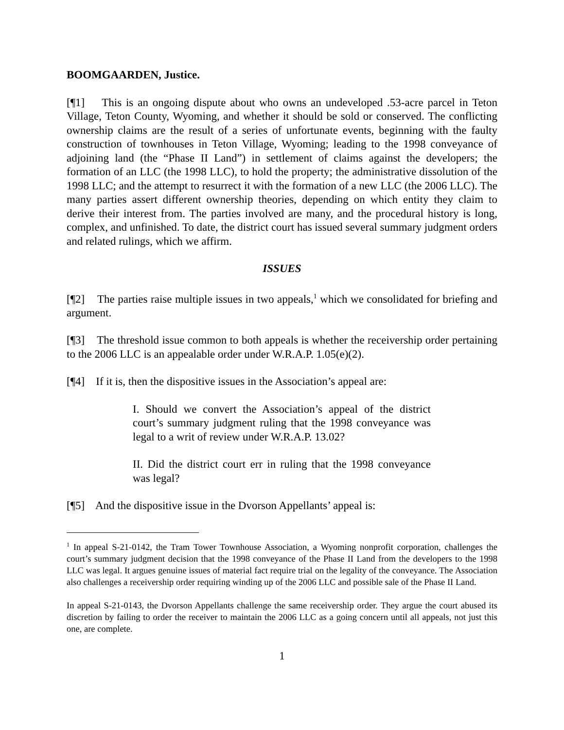BOOMGAARDEN, Justice.
[¶1] This is an ongoing dispute about who owns an undeveloped .53-acre parcel in Teton Village, Teton County, Wyoming, and whether it should be sold or conserved. The conflicting ownership claims are the result of a series of unfortunate events, beginning with the faulty construction of townhouses in Teton Village, Wyoming; leading to the 1998 conveyance of adjoining land (the “Phase II Land”) in settlement of claims against the developers; the formation of an LLC (the 1998 LLC), to hold the property; the administrative dissolution of the 1998 LLC; and the attempt to resurrect it with the formation of a new LLC (the 2006 LLC). The many parties assert different ownership theories, depending on which entity they claim to derive their interest from. The parties involved are many, and the procedural history is long, complex, and unfinished. To date, the district court has issued several summary judgment orders and related rulings, which we affirm.
ISSUES
[¶2] The parties raise multiple issues in two appeals,<sup>1</sup> which we consolidated for briefing and argument.
[¶3] The threshold issue common to both appeals is whether the receivership order pertaining to the 2006 LLC is an appealable order under W.R.A.P. 1.05(e)(2).
[¶4] If it is, then the dispositive issues in the Association’s appeal are:
I. Should we convert the Association’s appeal of the district court’s summary judgment ruling that the 1998 conveyance was legal to a writ of review under W.R.A.P. 13.02?
II. Did the district court err in ruling that the 1998 conveyance was legal?
[¶5] And the dispositive issue in the Dvorson Appellants’ appeal is:
<sup>1</sup> In appeal S-21-0142, the Tram Tower Townhouse Association, a Wyoming nonprofit corporation, challenges the court’s summary judgment decision that the 1998 conveyance of the Phase II Land from the developers to the 1998 LLC was legal. It argues genuine issues of material fact require trial on the legality of the conveyance. The Association also challenges a receivership order requiring winding up of the 2006 LLC and possible sale of the Phase II Land.
In appeal S-21-0143, the Dvorson Appellants challenge the same receivership order. They argue the court abused its discretion by failing to order the receiver to maintain the 2006 LLC as a going concern until all appeals, not just this one, are complete.
1